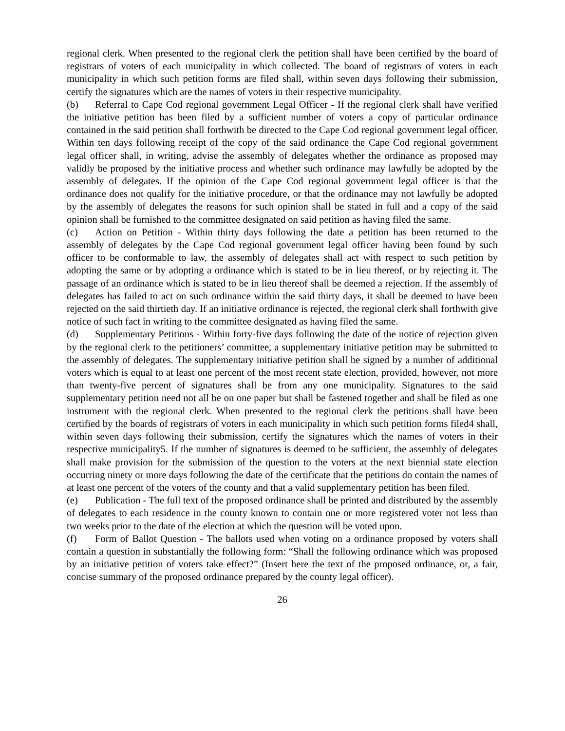regional clerk. When presented to the regional clerk the petition shall have been certified by the board of registrars of voters of each municipality in which collected. The board of registrars of voters in each municipality in which such petition forms are filed shall, within seven days following their submission, certify the signatures which are the names of voters in their respective municipality.
(b) Referral to Cape Cod regional government Legal Officer - If the regional clerk shall have verified the initiative petition has been filed by a sufficient number of voters a copy of particular ordinance contained in the said petition shall forthwith be directed to the Cape Cod regional government legal officer. Within ten days following receipt of the copy of the said ordinance the Cape Cod regional government legal officer shall, in writing, advise the assembly of delegates whether the ordinance as proposed may validly be proposed by the initiative process and whether such ordinance may lawfully be adopted by the assembly of delegates. If the opinion of the Cape Cod regional government legal officer is that the ordinance does not qualify for the initiative procedure, or that the ordinance may not lawfully be adopted by the assembly of delegates the reasons for such opinion shall be stated in full and a copy of the said opinion shall be furnished to the committee designated on said petition as having filed the same.
(c) Action on Petition - Within thirty days following the date a petition has been returned to the assembly of delegates by the Cape Cod regional government legal officer having been found by such officer to be conformable to law, the assembly of delegates shall act with respect to such petition by adopting the same or by adopting a ordinance which is stated to be in lieu thereof, or by rejecting it. The passage of an ordinance which is stated to be in lieu thereof shall be deemed a rejection. If the assembly of delegates has failed to act on such ordinance within the said thirty days, it shall be deemed to have been rejected on the said thirtieth day. If an initiative ordinance is rejected, the regional clerk shall forthwith give notice of such fact in writing to the committee designated as having filed the same.
(d) Supplementary Petitions - Within forty-five days following the date of the notice of rejection given by the regional clerk to the petitioners’ committee, a supplementary initiative petition may be submitted to the assembly of delegates. The supplementary initiative petition shall be signed by a number of additional voters which is equal to at least one percent of the most recent state election, provided, however, not more than twenty-five percent of signatures shall be from any one municipality. Signatures to the said supplementary petition need not all be on one paper but shall be fastened together and shall be filed as one instrument with the regional clerk. When presented to the regional clerk the petitions shall have been certified by the boards of registrars of voters in each municipality in which such petition forms filed4 shall, within seven days following their submission, certify the signatures which the names of voters in their respective municipality5. If the number of signatures is deemed to be sufficient, the assembly of delegates shall make provision for the submission of the question to the voters at the next biennial state election occurring ninety or more days following the date of the certificate that the petitions do contain the names of at least one percent of the voters of the county and that a valid supplementary petition has been filed.
(e) Publication - The full text of the proposed ordinance shall be printed and distributed by the assembly of delegates to each residence in the county known to contain one or more registered voter not less than two weeks prior to the date of the election at which the question will be voted upon.
(f) Form of Ballot Question - The ballots used when voting on a ordinance proposed by voters shall contain a question in substantially the following form: “Shall the following ordinance which was proposed by an initiative petition of voters take effect?” (Insert here the text of the proposed ordinance, or, a fair, concise summary of the proposed ordinance prepared by the county legal officer).
26